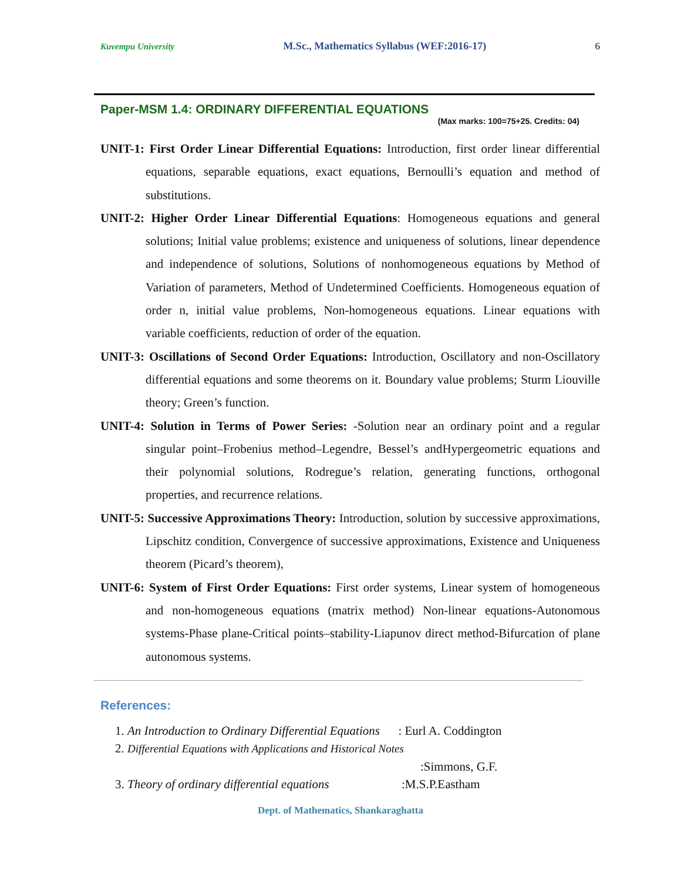Kuvempu University M.Sc., Mathematics Syllabus (WEF:2016-17) 6
Paper-MSM 1.4: ORDINARY DIFFERENTIAL EQUATIONS
(Max marks: 100=75+25. Credits: 04)
UNIT-1: First Order Linear Differential Equations: Introduction, first order linear differential equations, separable equations, exact equations, Bernoulli’s equation and method of substitutions.
UNIT-2: Higher Order Linear Differential Equations: Homogeneous equations and general solutions; Initial value problems; existence and uniqueness of solutions, linear dependence and independence of solutions, Solutions of nonhomogeneous equations by Method of Variation of parameters, Method of Undetermined Coefficients. Homogeneous equation of order n, initial value problems, Non-homogeneous equations. Linear equations with variable coefficients, reduction of order of the equation.
UNIT-3: Oscillations of Second Order Equations: Introduction, Oscillatory and non-Oscillatory differential equations and some theorems on it. Boundary value problems; Sturm Liouville theory; Green’s function.
UNIT-4: Solution in Terms of Power Series: -Solution near an ordinary point and a regular singular point–Frobenius method–Legendre, Bessel’s andHypergeometric equations and their polynomial solutions, Rodregue’s relation, generating functions, orthogonal properties, and recurrence relations.
UNIT-5: Successive Approximations Theory: Introduction, solution by successive approximations, Lipschitz condition, Convergence of successive approximations, Existence and Uniqueness theorem (Picard’s theorem),
UNIT-6: System of First Order Equations: First order systems, Linear system of homogeneous and non-homogeneous equations (matrix method) Non-linear equations-Autonomous systems-Phase plane-Critical points–stability-Liapunov direct method-Bifurcation of plane autonomous systems.
References:
1. An Introduction to Ordinary Differential Equations : Eurl A. Coddington
2. Differential Equations with Applications and Historical Notes
:Simmons, G.F.
3. Theory of ordinary differential equations :M.S.P.Eastham
Dept. of Mathematics, Shankaraghatta